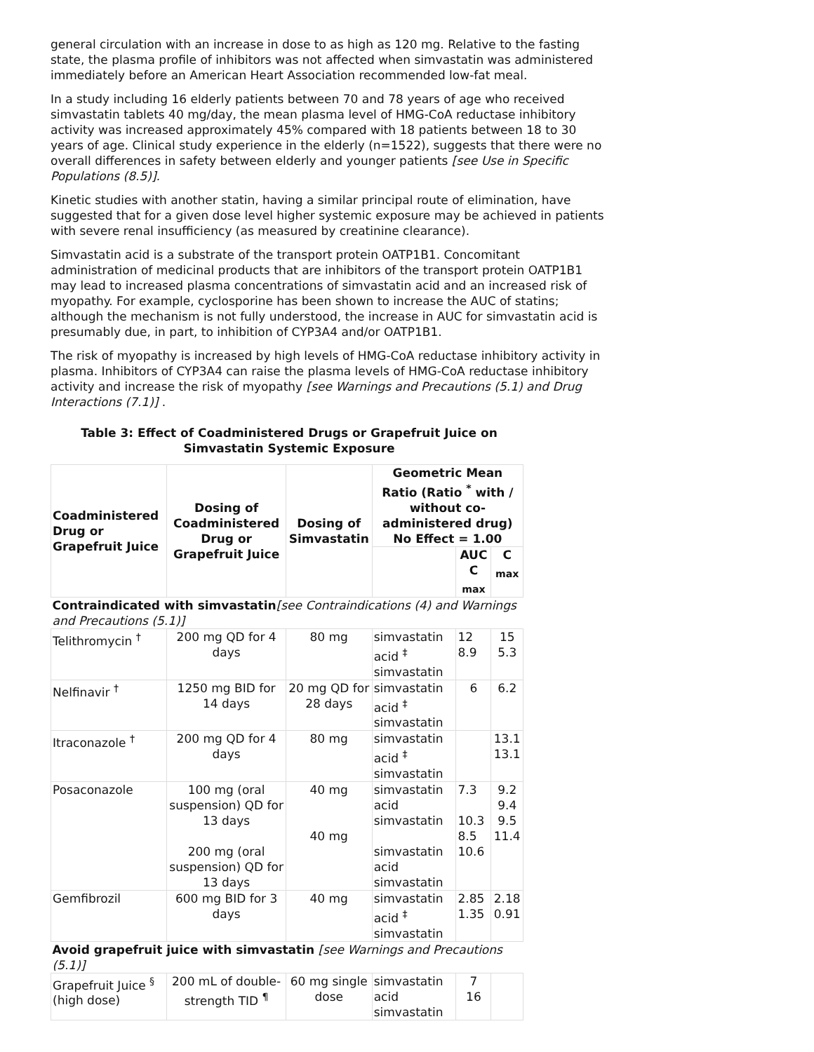general circulation with an increase in dose to as high as 120 mg. Relative to the fasting state, the plasma profile of inhibitors was not affected when simvastatin was administered immediately before an American Heart Association recommended low-fat meal.
In a study including 16 elderly patients between 70 and 78 years of age who received simvastatin tablets 40 mg/day, the mean plasma level of HMG-CoA reductase inhibitory activity was increased approximately 45% compared with 18 patients between 18 to 30 years of age. Clinical study experience in the elderly (n=1522), suggests that there were no overall differences in safety between elderly and younger patients [see Use in Specific Populations (8.5)].
Kinetic studies with another statin, having a similar principal route of elimination, have suggested that for a given dose level higher systemic exposure may be achieved in patients with severe renal insufficiency (as measured by creatinine clearance).
Simvastatin acid is a substrate of the transport protein OATP1B1. Concomitant administration of medicinal products that are inhibitors of the transport protein OATP1B1 may lead to increased plasma concentrations of simvastatin acid and an increased risk of myopathy. For example, cyclosporine has been shown to increase the AUC of statins; although the mechanism is not fully understood, the increase in AUC for simvastatin acid is presumably due, in part, to inhibition of CYP3A4 and/or OATP1B1.
The risk of myopathy is increased by high levels of HMG-CoA reductase inhibitory activity in plasma. Inhibitors of CYP3A4 can raise the plasma levels of HMG-CoA reductase inhibitory activity and increase the risk of myopathy [see Warnings and Precautions (5.1) and Drug Interactions (7.1)] .
Table 3: Effect of Coadministered Drugs or Grapefruit Juice on Simvastatin Systemic Exposure
| Coadministered Drug or Grapefruit Juice | Dosing of Coadministered Drug or Grapefruit Juice | Dosing of Simvastatin | Geometric Mean Ratio (Ratio <sup>*</sup> with / without co-administered drug) No Effect = 1.00 | | |
| --- | --- | --- | --- | --- | --- |
| | | | | AUC C <sub>max</sub> | C <sub>max</sub> |
| Contraindicated with simvastatin [see Contraindications (4) and Warnings and Precautions (5.1)] | | | | | |
| Telithromycin <sup>†</sup> | 200 mg QD for 4 days | 80 mg | simvastatin acid <sup>‡</sup> simvastatin | 12 8.9 | 15 5.3 |
| Nelfinavir <sup>†</sup> | 1250 mg BID for 14 days | 20 mg QD for 28 days | simvastatin acid <sup>‡</sup> simvastatin | 6 | 6.2 |
| Itraconazole <sup>†</sup> | 200 mg QD for 4 days | 80 mg | simvastatin acid <sup>‡</sup> simvastatin | | 13.1 13.1 |
| Posaconazole | 100 mg (oral suspension) QD for 13 days 200 mg (oral suspension) QD for 13 days | 40 mg 40 mg | simvastatin acid simvastatin simvastatin acid simvastatin | 7.3 10.3 8.5 10.6 | 9.2 9.4 9.5 11.4 |
| Gemfibrozil | 600 mg BID for 3 days | 40 mg | simvastatin acid <sup>‡</sup> simvastatin | 2.85 1.35 | 2.18 0.91 |
| Avoid grapefruit juice with simvastatin [see Warnings and Precautions (5.1)] | | | | | |
| Grapefruit Juice <sup>§</sup> (high dose) | 200 mL of double-strength TID <sup>¶</sup> | 60 mg single dose | simvastatin acid simvastatin | 7 16 | |